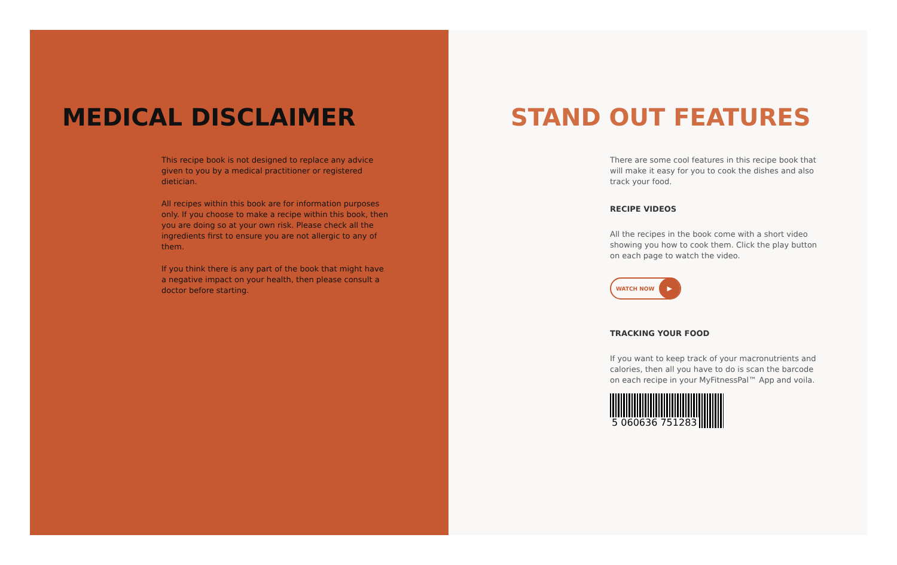MEDICAL DISCLAIMER
This recipe book is not designed to replace any advice given to you by a medical practitioner or registered dietician.
All recipes within this book are for information purposes only. If you choose to make a recipe within this book, then you are doing so at your own risk. Please check all the ingredients first to ensure you are not allergic to any of them.
If you think there is any part of the book that might have a negative impact on your health, then please consult a doctor before starting.
STAND OUT FEATURES
There are some cool features in this recipe book that will make it easy for you to cook the dishes and also track your food.
RECIPE VIDEOS
All the recipes in the book come with a short video showing you how to cook them. Click the play button on each page to watch the video.
WATCH NOW ▶
TRACKING YOUR FOOD
If you want to keep track of your macronutrients and calories, then all you have to do is scan the barcode on each recipe in your MyFitnessPal™ App and voila.
5 060636 751283